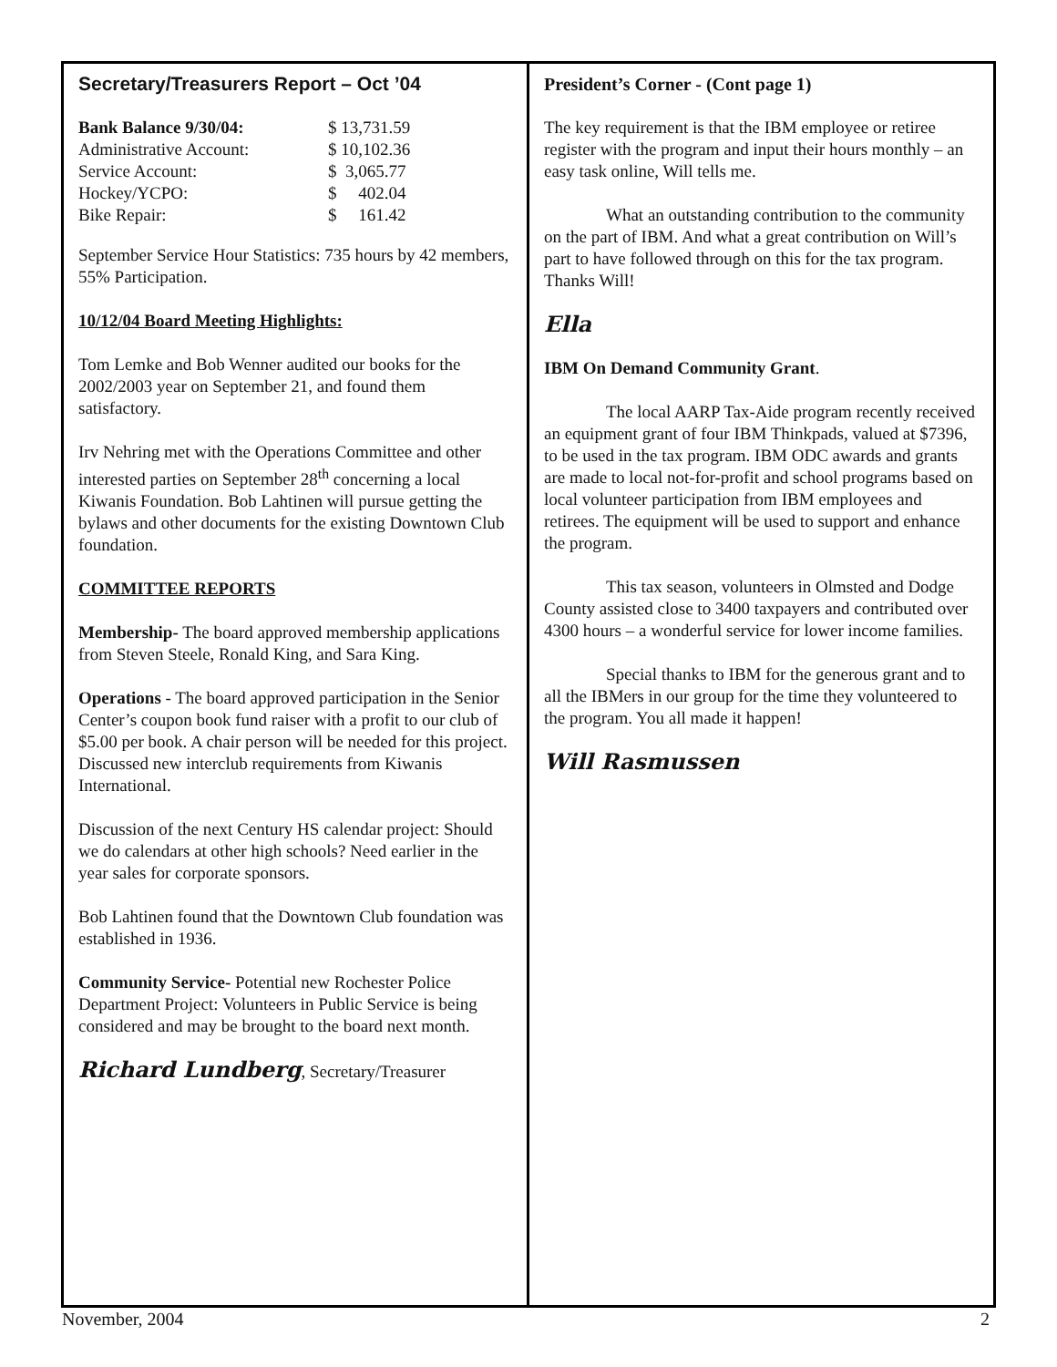Secretary/Treasurers Report – Oct ’04
| Bank Balance 9/30/04: | $ 13,731.59 |
| Administrative Account: | $ 10,102.36 |
| Service Account: | $ 3,065.77 |
| Hockey/YCPO: | $ 402.04 |
| Bike Repair: | $ 161.42 |
September Service Hour Statistics: 735 hours by 42 members, 55% Participation.
10/12/04 Board Meeting Highlights:
Tom Lemke and Bob Wenner audited our books for the 2002/2003 year on September 21, and found them satisfactory.
Irv Nehring met with the Operations Committee and other interested parties on September 28<sup>th</sup> concerning a local Kiwanis Foundation. Bob Lahtinen will pursue getting the bylaws and other documents for the existing Downtown Club foundation.
COMMITTEE REPORTS
Membership- The board approved membership applications from Steven Steele, Ronald King, and Sara King.
Operations - The board approved participation in the Senior Center’s coupon book fund raiser with a profit to our club of $5.00 per book. A chair person will be needed for this project. Discussed new interclub requirements from Kiwanis International.
Discussion of the next Century HS calendar project: Should we do calendars at other high schools? Need earlier in the year sales for corporate sponsors.
Bob Lahtinen found that the Downtown Club foundation was established in 1936.
Community Service- Potential new Rochester Police Department Project: Volunteers in Public Service is being considered and may be brought to the board next month.
Richard Lundberg, Secretary/Treasurer
President’s Corner - (Cont page 1)
The key requirement is that the IBM employee or retiree register with the program and input their hours monthly – an easy task online, Will tells me.
What an outstanding contribution to the community on the part of IBM. And what a great contribution on Will’s part to have followed through on this for the tax program. Thanks Will!
Ella
IBM On Demand Community Grant.
The local AARP Tax-Aide program recently received an equipment grant of four IBM Thinkpads, valued at $7396, to be used in the tax program. IBM ODC awards and grants are made to local not-for-profit and school programs based on local volunteer participation from IBM employees and retirees. The equipment will be used to support and enhance the program.
This tax season, volunteers in Olmsted and Dodge County assisted close to 3400 taxpayers and contributed over 4300 hours – a wonderful service for lower income families.
Special thanks to IBM for the generous grant and to all the IBMers in our group for the time they volunteered to the program. You all made it happen!
Will Rasmussen
November, 2004 2